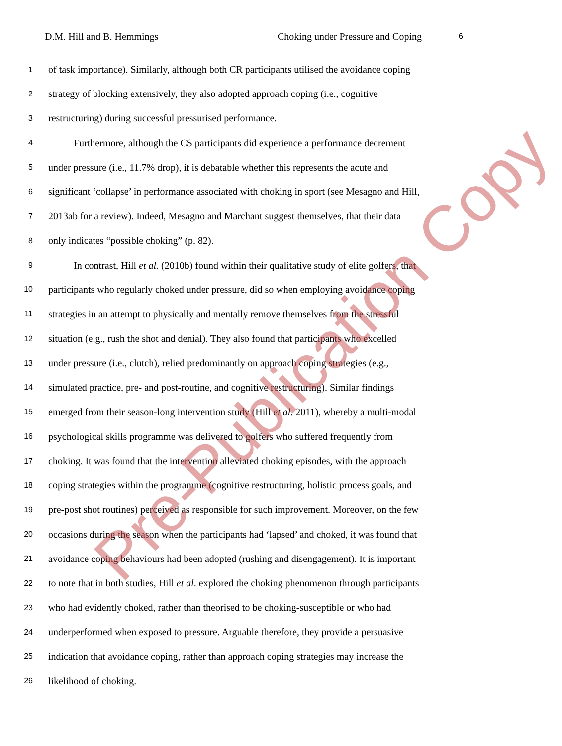D.M. Hill and B. Hemmings Choking under Pressure and Coping 6
1 of task importance). Similarly, although both CR participants utilised the avoidance coping
2 strategy of blocking extensively, they also adopted approach coping (i.e., cognitive
3 restructuring) during successful pressurised performance.
4 Furthermore, although the CS participants did experience a performance decrement
5 under pressure (i.e., 11.7% drop), it is debatable whether this represents the acute and
6 significant ‘collapse’ in performance associated with choking in sport (see Mesagno and Hill,
7 2013ab for a review). Indeed, Mesagno and Marchant suggest themselves, that their data
8 only indicates “possible choking” (p. 82).
9 In contrast, Hill et al. (2010b) found within their qualitative study of elite golfers, that
10 participants who regularly choked under pressure, did so when employing avoidance coping
11 strategies in an attempt to physically and mentally remove themselves from the stressful
12 situation (e.g., rush the shot and denial). They also found that participants who excelled
13 under pressure (i.e., clutch), relied predominantly on approach coping strategies (e.g.,
14 simulated practice, pre- and post-routine, and cognitive restructuring). Similar findings
15 emerged from their season-long intervention study (Hill et al. 2011), whereby a multi-modal
16 psychological skills programme was delivered to golfers who suffered frequently from
17 choking. It was found that the intervention alleviated choking episodes, with the approach
18 coping strategies within the programme (cognitive restructuring, holistic process goals, and
19 pre-post shot routines) perceived as responsible for such improvement. Moreover, on the few
20 occasions during the season when the participants had ‘lapsed’ and choked, it was found that
21 avoidance coping behaviours had been adopted (rushing and disengagement). It is important
22 to note that in both studies, Hill et al. explored the choking phenomenon through participants
23 who had evidently choked, rather than theorised to be choking-susceptible or who had
24 underperformed when exposed to pressure. Arguable therefore, they provide a persuasive
25 indication that avoidance coping, rather than approach coping strategies may increase the
26 likelihood of choking.
Pre-Publication Copy